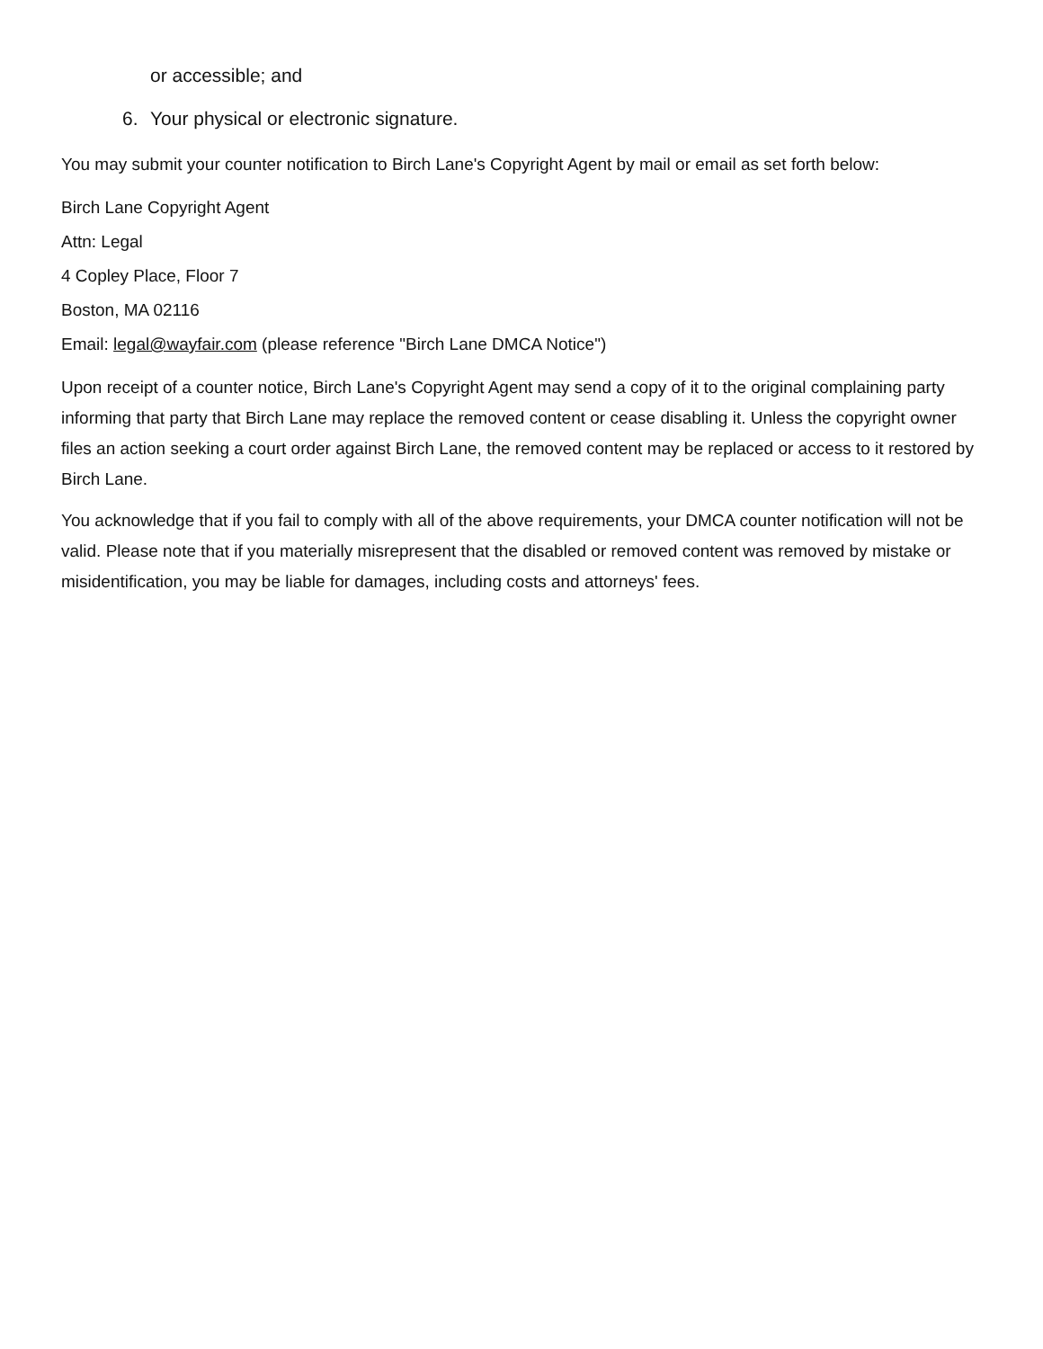or accessible; and
6. Your physical or electronic signature.
You may submit your counter notification to Birch Lane's Copyright Agent by mail or email as set forth below:
Birch Lane Copyright Agent
Attn: Legal
4 Copley Place, Floor 7
Boston, MA 02116
Email: legal@wayfair.com (please reference "Birch Lane DMCA Notice")
Upon receipt of a counter notice, Birch Lane's Copyright Agent may send a copy of it to the original complaining party informing that party that Birch Lane may replace the removed content or cease disabling it. Unless the copyright owner files an action seeking a court order against Birch Lane, the removed content may be replaced or access to it restored by Birch Lane.
You acknowledge that if you fail to comply with all of the above requirements, your DMCA counter notification will not be valid. Please note that if you materially misrepresent that the disabled or removed content was removed by mistake or misidentification, you may be liable for damages, including costs and attorneys' fees.